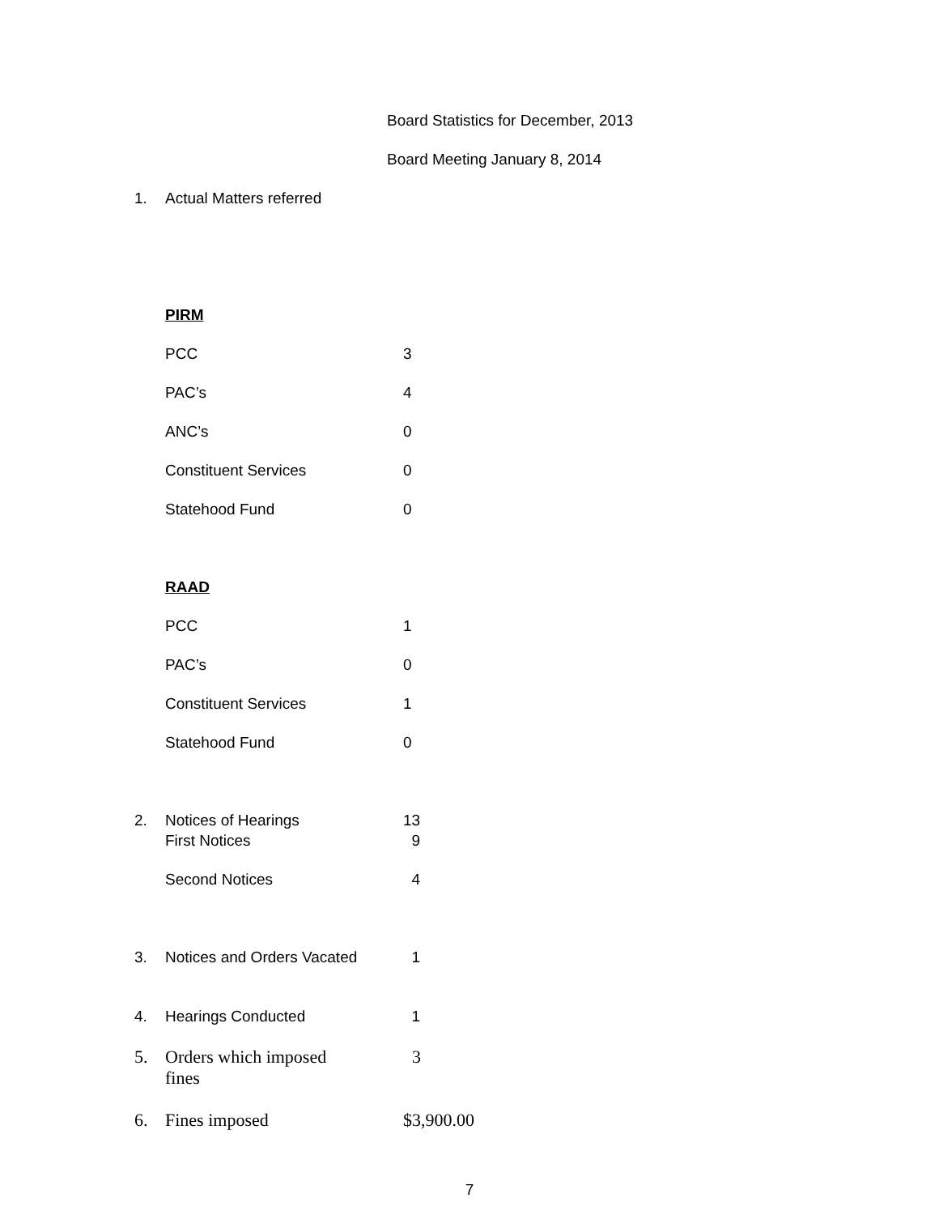Board Statistics for December, 2013
Board Meeting January 8, 2014
| 1. | Actual Matters referred | |
| | PIRM | |
| | PCC | 3 |
| | PAC’s | 4 |
| | ANC’s | 0 |
| | Constituent Services | 0 |
| | Statehood Fund | 0 |
| | RAAD | |
| | PCC | 1 |
| | PAC’s | 0 |
| | Constituent Services | 1 |
| | Statehood Fund | 0 |
| 2. | Notices of Hearings | 13 |
| | First Notices | 9 |
| | Second Notices | 4 |
| 3. | Notices and Orders Vacated | 1 |
| 4. | Hearings Conducted | 1 |
| 5. | Orders which imposed fines | 3 |
| 6. | Fines imposed | $3,900.00 |
7